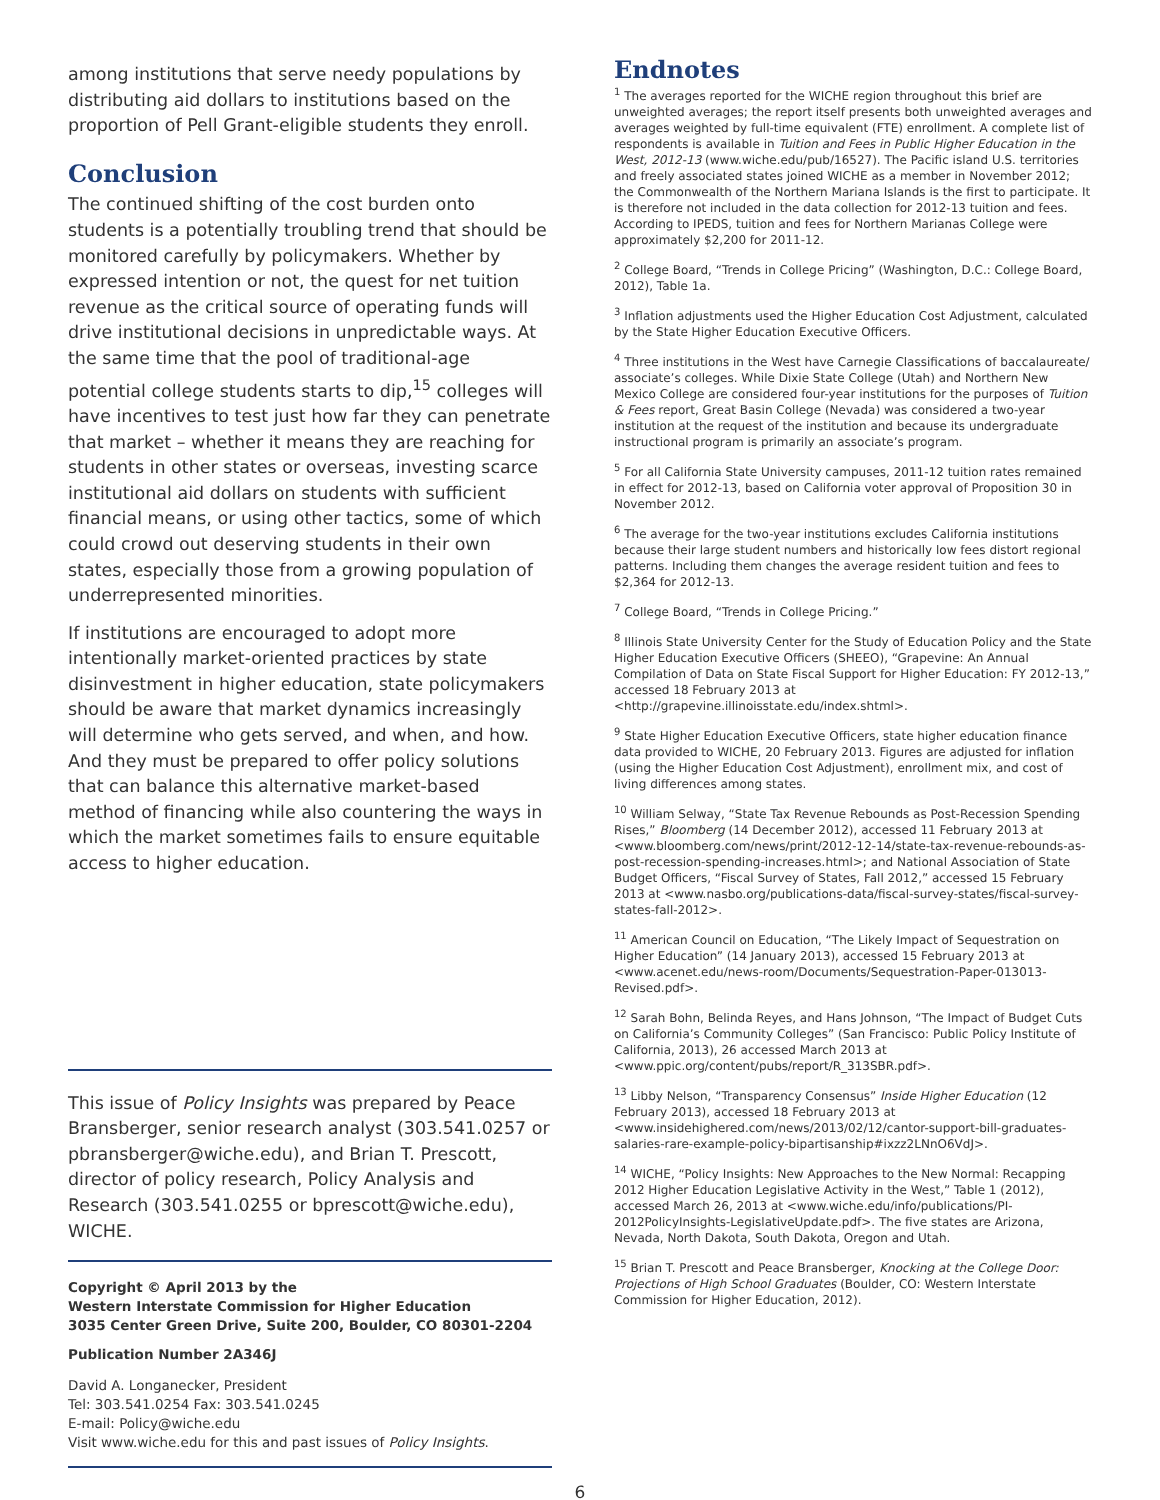among institutions that serve needy populations by distributing aid dollars to institutions based on the proportion of Pell Grant-eligible students they enroll.
Conclusion
The continued shifting of the cost burden onto students is a potentially troubling trend that should be monitored carefully by policymakers. Whether by expressed intention or not, the quest for net tuition revenue as the critical source of operating funds will drive institutional decisions in unpredictable ways. At the same time that the pool of traditional-age potential college students starts to dip,<sup>15</sup> colleges will have incentives to test just how far they can penetrate that market – whether it means they are reaching for students in other states or overseas, investing scarce institutional aid dollars on students with sufficient financial means, or using other tactics, some of which could crowd out deserving students in their own states, especially those from a growing population of underrepresented minorities.
If institutions are encouraged to adopt more intentionally market-oriented practices by state disinvestment in higher education, state policymakers should be aware that market dynamics increasingly will determine who gets served, and when, and how. And they must be prepared to offer policy solutions that can balance this alternative market-based method of financing while also countering the ways in which the market sometimes fails to ensure equitable access to higher education.
This issue of Policy Insights was prepared by Peace Bransberger, senior research analyst (303.541.0257 or pbransberger@wiche.edu), and Brian T. Prescott, director of policy research, Policy Analysis and Research (303.541.0255 or bprescott@wiche.edu), WICHE.
Copyright © April 2013 by the
Western Interstate Commission for Higher Education
3035 Center Green Drive, Suite 200, Boulder, CO 80301-2204
Publication Number 2A346J
David A. Longanecker, President
Tel: 303.541.0254 Fax: 303.541.0245
E-mail: Policy@wiche.edu
Visit www.wiche.edu for this and past issues of Policy Insights.
Endnotes
<sup>1</sup> The averages reported for the WICHE region throughout this brief are unweighted averages; the report itself presents both unweighted averages and averages weighted by full-time equivalent (FTE) enrollment. A complete list of respondents is available in Tuition and Fees in Public Higher Education in the West, 2012-13 (www.wiche.edu/pub/16527). The Pacific island U.S. territories and freely associated states joined WICHE as a member in November 2012; the Commonwealth of the Northern Mariana Islands is the first to participate. It is therefore not included in the data collection for 2012-13 tuition and fees. According to IPEDS, tuition and fees for Northern Marianas College were approximately $2,200 for 2011-12.
<sup>2</sup> College Board, “Trends in College Pricing” (Washington, D.C.: College Board, 2012), Table 1a.
<sup>3</sup> Inflation adjustments used the Higher Education Cost Adjustment, calculated by the State Higher Education Executive Officers.
<sup>4</sup> Three institutions in the West have Carnegie Classifications of baccalaureate/ associate’s colleges. While Dixie State College (Utah) and Northern New Mexico College are considered four-year institutions for the purposes of Tuition & Fees report, Great Basin College (Nevada) was considered a two-year institution at the request of the institution and because its undergraduate instructional program is primarily an associate’s program.
<sup>5</sup> For all California State University campuses, 2011-12 tuition rates remained in effect for 2012-13, based on California voter approval of Proposition 30 in November 2012.
<sup>6</sup> The average for the two-year institutions excludes California institutions because their large student numbers and historically low fees distort regional patterns. Including them changes the average resident tuition and fees to $2,364 for 2012-13.
<sup>7</sup> College Board, “Trends in College Pricing.”
<sup>8</sup> Illinois State University Center for the Study of Education Policy and the State Higher Education Executive Officers (SHEEO), “Grapevine: An Annual Compilation of Data on State Fiscal Support for Higher Education: FY 2012-13,” accessed 18 February 2013 at <http://grapevine.illinoisstate.edu/index.shtml>.
<sup>9</sup> State Higher Education Executive Officers, state higher education finance data provided to WICHE, 20 February 2013. Figures are adjusted for inflation (using the Higher Education Cost Adjustment), enrollment mix, and cost of living differences among states.
<sup>10</sup> William Selway, “State Tax Revenue Rebounds as Post-Recession Spending Rises,” Bloomberg (14 December 2012), accessed 11 February 2013 at <www.bloomberg.com/news/print/2012-12-14/state-tax-revenue-rebounds-as-post-recession-spending-increases.html>; and National Association of State Budget Officers, “Fiscal Survey of States, Fall 2012,” accessed 15 February 2013 at <www.nasbo.org/publications-data/fiscal-survey-states/fiscal-survey-states-fall-2012>.
<sup>11</sup> American Council on Education, “The Likely Impact of Sequestration on Higher Education” (14 January 2013), accessed 15 February 2013 at <www.acenet.edu/news-room/Documents/Sequestration-Paper-013013-Revised.pdf>.
<sup>12</sup> Sarah Bohn, Belinda Reyes, and Hans Johnson, “The Impact of Budget Cuts on California’s Community Colleges” (San Francisco: Public Policy Institute of California, 2013), 26 accessed March 2013 at <www.ppic.org/content/pubs/report/R_313SBR.pdf>.
<sup>13</sup> Libby Nelson, “Transparency Consensus” Inside Higher Education (12 February 2013), accessed 18 February 2013 at <www.insidehighered.com/news/2013/02/12/cantor-support-bill-graduates-salaries-rare-example-policy-bipartisanship#ixzz2LNnO6VdJ>.
<sup>14</sup> WICHE, “Policy Insights: New Approaches to the New Normal: Recapping 2012 Higher Education Legislative Activity in the West,” Table 1 (2012), accessed March 26, 2013 at <www.wiche.edu/info/publications/PI-2012PolicyInsights-LegislativeUpdate.pdf>. The five states are Arizona, Nevada, North Dakota, South Dakota, Oregon and Utah.
<sup>15</sup> Brian T. Prescott and Peace Bransberger, Knocking at the College Door: Projections of High School Graduates (Boulder, CO: Western Interstate Commission for Higher Education, 2012).
6